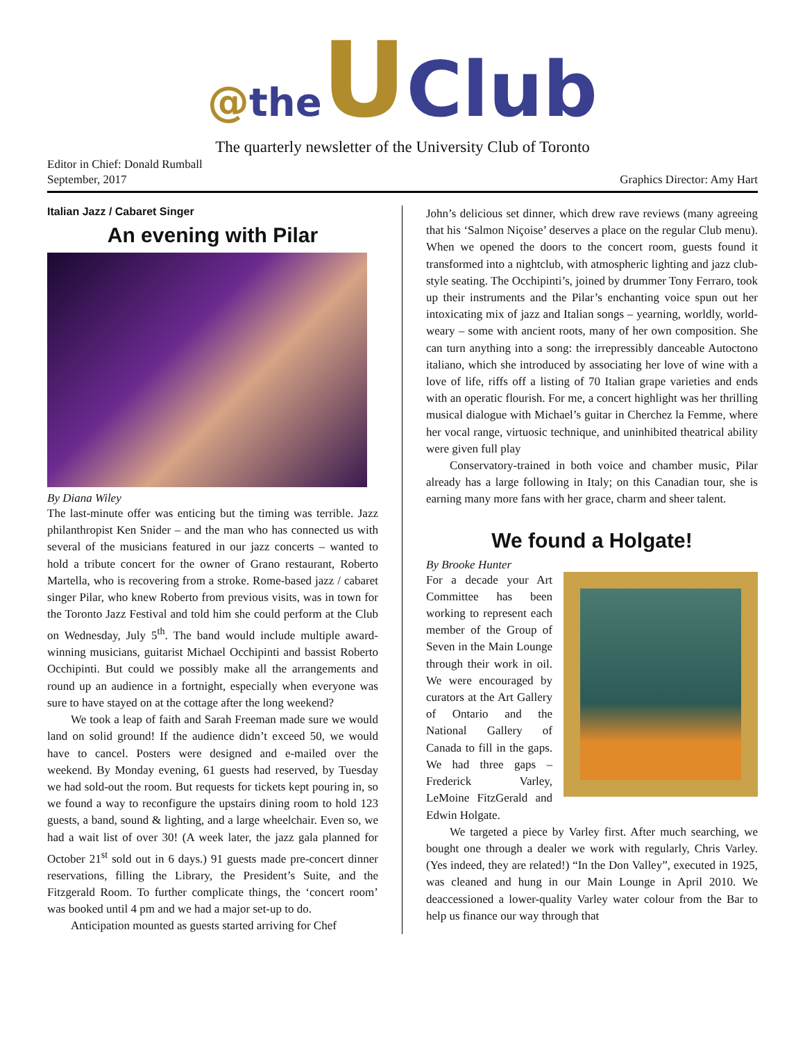@the UClub
The quarterly newsletter of the University Club of Toronto
Editor in Chief: Donald Rumball
September, 2017 Graphics Director: Amy Hart
Italian Jazz / Cabaret Singer
An evening with Pilar
By Diana Wiley
The last-minute offer was enticing but the timing was terrible. Jazz philanthropist Ken Snider – and the man who has connected us with several of the musicians featured in our jazz concerts – wanted to hold a tribute concert for the owner of Grano restaurant, Roberto Martella, who is recovering from a stroke. Rome-based jazz / cabaret singer Pilar, who knew Roberto from previous visits, was in town for the Toronto Jazz Festival and told him she could perform at the Club on Wednesday, July 5<sup>th</sup>. The band would include multiple award-winning musicians, guitarist Michael Occhipinti and bassist Roberto Occhipinti. But could we possibly make all the arrangements and round up an audience in a fortnight, especially when everyone was sure to have stayed on at the cottage after the long weekend?
We took a leap of faith and Sarah Freeman made sure we would land on solid ground! If the audience didn’t exceed 50, we would have to cancel. Posters were designed and e-mailed over the weekend. By Monday evening, 61 guests had reserved, by Tuesday we had sold-out the room. But requests for tickets kept pouring in, so we found a way to reconfigure the upstairs dining room to hold 123 guests, a band, sound & lighting, and a large wheelchair. Even so, we had a wait list of over 30! (A week later, the jazz gala planned for October 21<sup>st</sup> sold out in 6 days.) 91 guests made pre-concert dinner reservations, filling the Library, the President’s Suite, and the Fitzgerald Room. To further complicate things, the ‘concert room’ was booked until 4 pm and we had a major set-up to do.
Anticipation mounted as guests started arriving for Chef
John’s delicious set dinner, which drew rave reviews (many agreeing that his ‘Salmon Niçoise’ deserves a place on the regular Club menu). When we opened the doors to the concert room, guests found it transformed into a nightclub, with atmospheric lighting and jazz club-style seating. The Occhipinti’s, joined by drummer Tony Ferraro, took up their instruments and the Pilar’s enchanting voice spun out her intoxicating mix of jazz and Italian songs – yearning, worldly, world-weary – some with ancient roots, many of her own composition. She can turn anything into a song: the irrepressibly danceable Autoctono italiano, which she introduced by associating her love of wine with a love of life, riffs off a listing of 70 Italian grape varieties and ends with an operatic flourish. For me, a concert highlight was her thrilling musical dialogue with Michael’s guitar in Cherchez la Femme, where her vocal range, virtuosic technique, and uninhibited theatrical ability were given full play
Conservatory-trained in both voice and chamber music, Pilar already has a large following in Italy; on this Canadian tour, she is earning many more fans with her grace, charm and sheer talent.
We found a Holgate!
By Brooke Hunter
For a decade your Art Committee has been working to represent each member of the Group of Seven in the Main Lounge through their work in oil. We were encouraged by curators at the Art Gallery of Ontario and the National Gallery of Canada to fill in the gaps. We had three gaps – Frederick Varley, LeMoine FitzGerald and Edwin Holgate.
We targeted a piece by Varley first. After much searching, we bought one through a dealer we work with regularly, Chris Varley. (Yes indeed, they are related!) “In the Don Valley”, executed in 1925, was cleaned and hung in our Main Lounge in April 2010. We deaccessioned a lower-quality Varley water colour from the Bar to help us finance our way through that